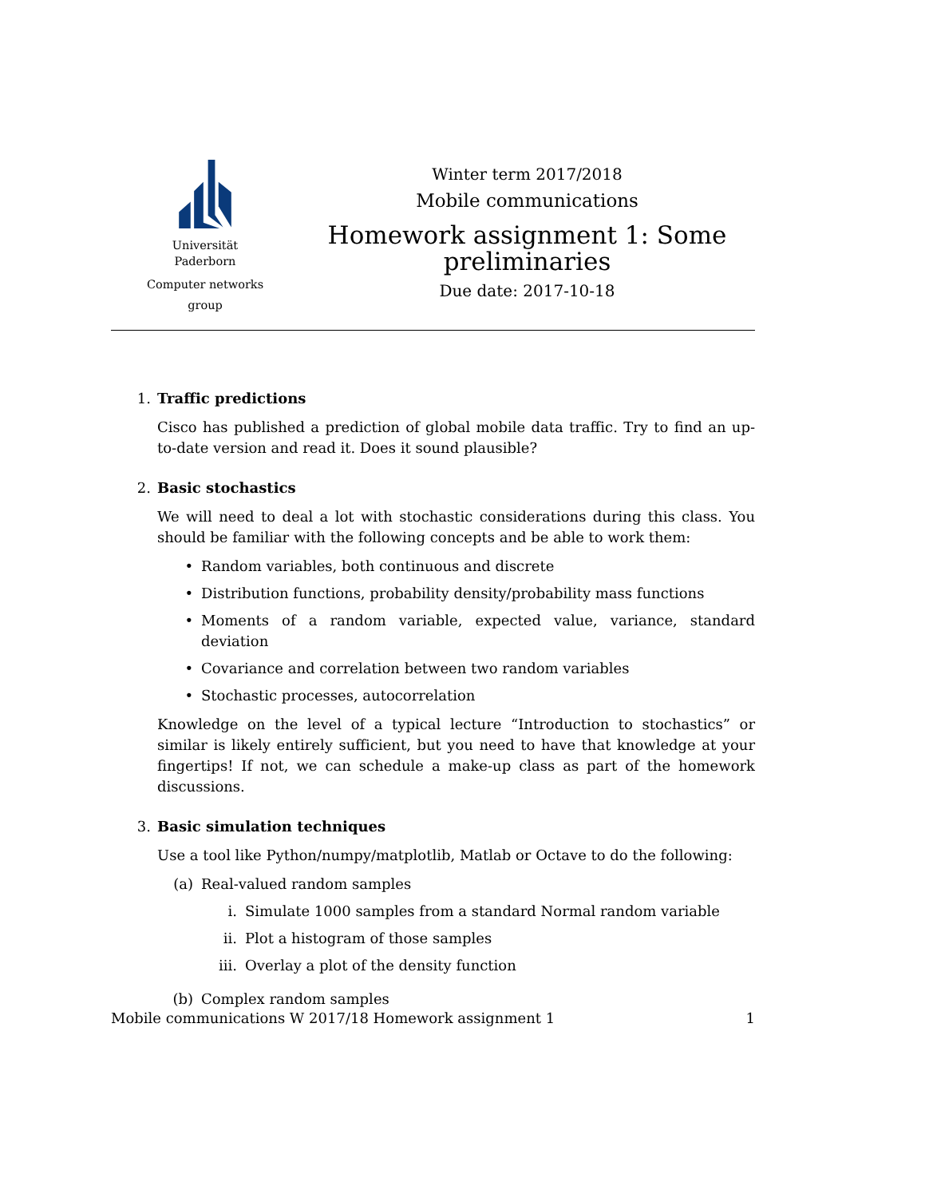Universität
Paderborn
Computer networks
group
Winter term 2017/2018
Mobile communications
Homework assignment 1: Some preliminaries
Due date: 2017-10-18
1. Traffic predictions
Cisco has published a prediction of global mobile data traffic. Try to find an up-to-date version and read it. Does it sound plausible?
2. Basic stochastics
We will need to deal a lot with stochastic considerations during this class. You should be familiar with the following concepts and be able to work them:
• Random variables, both continuous and discrete
• Distribution functions, probability density/probability mass functions
• Moments of a random variable, expected value, variance, standard deviation
• Covariance and correlation between two random variables
• Stochastic processes, autocorrelation
Knowledge on the level of a typical lecture “Introduction to stochastics” or similar is likely entirely sufficient, but you need to have that knowledge at your fingertips! If not, we can schedule a make-up class as part of the homework discussions.
3. Basic simulation techniques
Use a tool like Python/numpy/matplotlib, Matlab or Octave to do the following:
(a) Real-valued random samples
i. Simulate 1000 samples from a standard Normal random variable
ii. Plot a histogram of those samples
iii. Overlay a plot of the density function
(b) Complex random samples
Mobile communications W 2017/18 Homework assignment 1 1